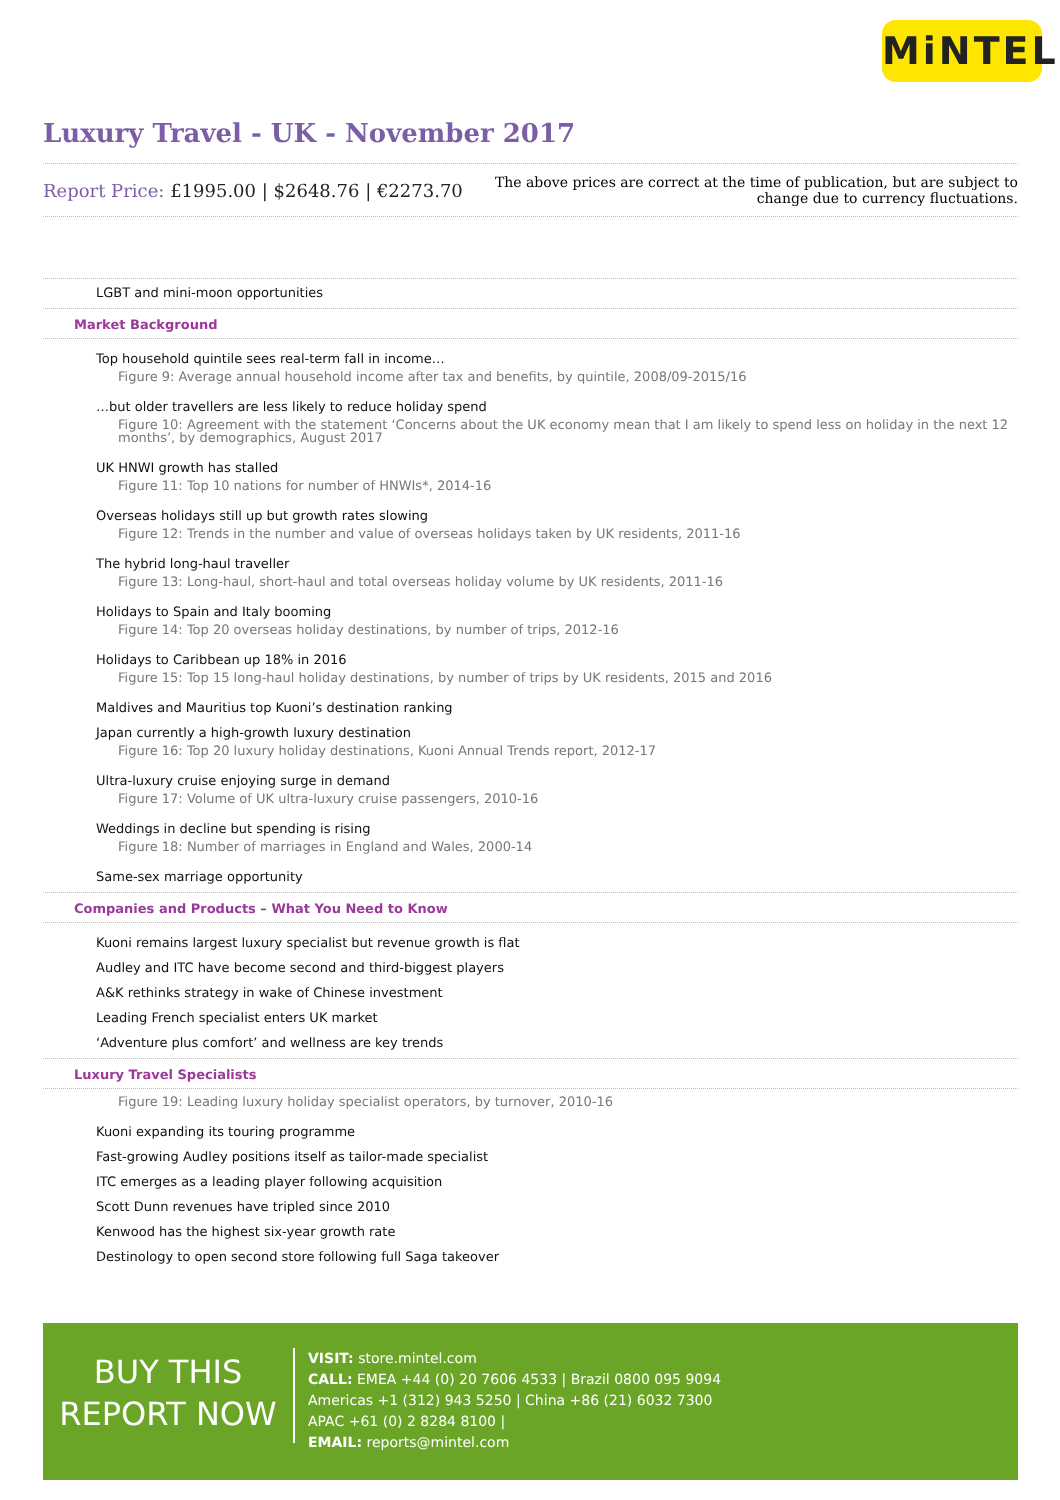MiNTEL
Luxury Travel - UK - November 2017
Report Price: £1995.00 | $2648.76 | €2273.70
The above prices are correct at the time of publication, but are subject to
change due to currency fluctuations.
LGBT and mini-moon opportunities
Market Background
Top household quintile sees real-term fall in income…
Figure 9: Average annual household income after tax and benefits, by quintile, 2008/09-2015/16
…but older travellers are less likely to reduce holiday spend
Figure 10: Agreement with the statement ‘Concerns about the UK economy mean that I am likely to spend less on holiday in the next 12 months’, by demographics, August 2017
UK HNWI growth has stalled
Figure 11: Top 10 nations for number of HNWIs*, 2014-16
Overseas holidays still up but growth rates slowing
Figure 12: Trends in the number and value of overseas holidays taken by UK residents, 2011-16
The hybrid long-haul traveller
Figure 13: Long-haul, short-haul and total overseas holiday volume by UK residents, 2011-16
Holidays to Spain and Italy booming
Figure 14: Top 20 overseas holiday destinations, by number of trips, 2012-16
Holidays to Caribbean up 18% in 2016
Figure 15: Top 15 long-haul holiday destinations, by number of trips by UK residents, 2015 and 2016
Maldives and Mauritius top Kuoni’s destination ranking
Japan currently a high-growth luxury destination
Figure 16: Top 20 luxury holiday destinations, Kuoni Annual Trends report, 2012-17
Ultra-luxury cruise enjoying surge in demand
Figure 17: Volume of UK ultra-luxury cruise passengers, 2010-16
Weddings in decline but spending is rising
Figure 18: Number of marriages in England and Wales, 2000-14
Same-sex marriage opportunity
Companies and Products – What You Need to Know
Kuoni remains largest luxury specialist but revenue growth is flat
Audley and ITC have become second and third-biggest players
A&K rethinks strategy in wake of Chinese investment
Leading French specialist enters UK market
‘Adventure plus comfort’ and wellness are key trends
Luxury Travel Specialists
Figure 19: Leading luxury holiday specialist operators, by turnover, 2010-16
Kuoni expanding its touring programme
Fast-growing Audley positions itself as tailor-made specialist
ITC emerges as a leading player following acquisition
Scott Dunn revenues have tripled since 2010
Kenwood has the highest six-year growth rate
Destinology to open second store following full Saga takeover
BUY THIS
REPORT NOW
VISIT: store.mintel.com
CALL: EMEA +44 (0) 20 7606 4533 | Brazil 0800 095 9094
Americas +1 (312) 943 5250 | China +86 (21) 6032 7300
APAC +61 (0) 2 8284 8100 |
EMAIL: reports@mintel.com